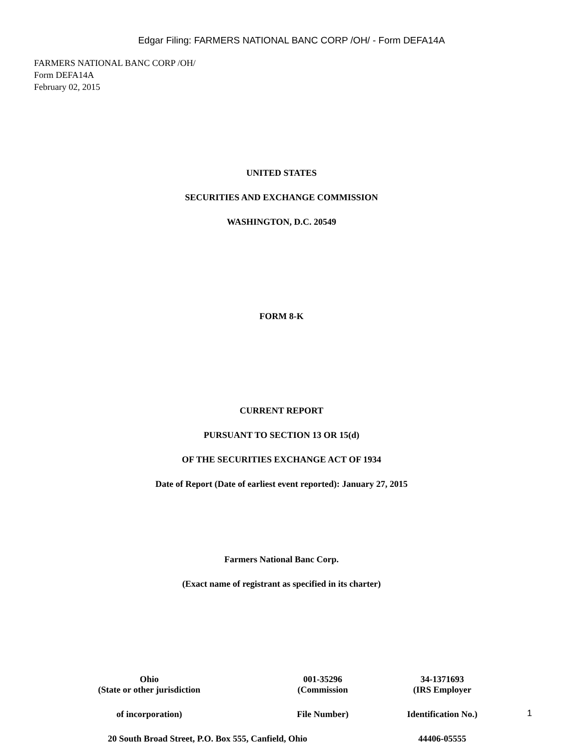Edgar Filing: FARMERS NATIONAL BANC CORP /OH/ - Form DEFA14A
FARMERS NATIONAL BANC CORP /OH/
Form DEFA14A
February 02, 2015
UNITED STATES
SECURITIES AND EXCHANGE COMMISSION
WASHINGTON, D.C. 20549
FORM 8-K
CURRENT REPORT
PURSUANT TO SECTION 13 OR 15(d)
OF THE SECURITIES EXCHANGE ACT OF 1934
Date of Report (Date of earliest event reported): January 27, 2015
Farmers National Banc Corp.
(Exact name of registrant as specified in its charter)
| Ohio (State or other jurisdiction | 001-35296 (Commission | 34-1371693 (IRS Employer |
| of incorporation) | File Number) | Identification No.) |
| 20 South Broad Street, P.O. Box 555, Canfield, Ohio | | 44406-05555 |
1